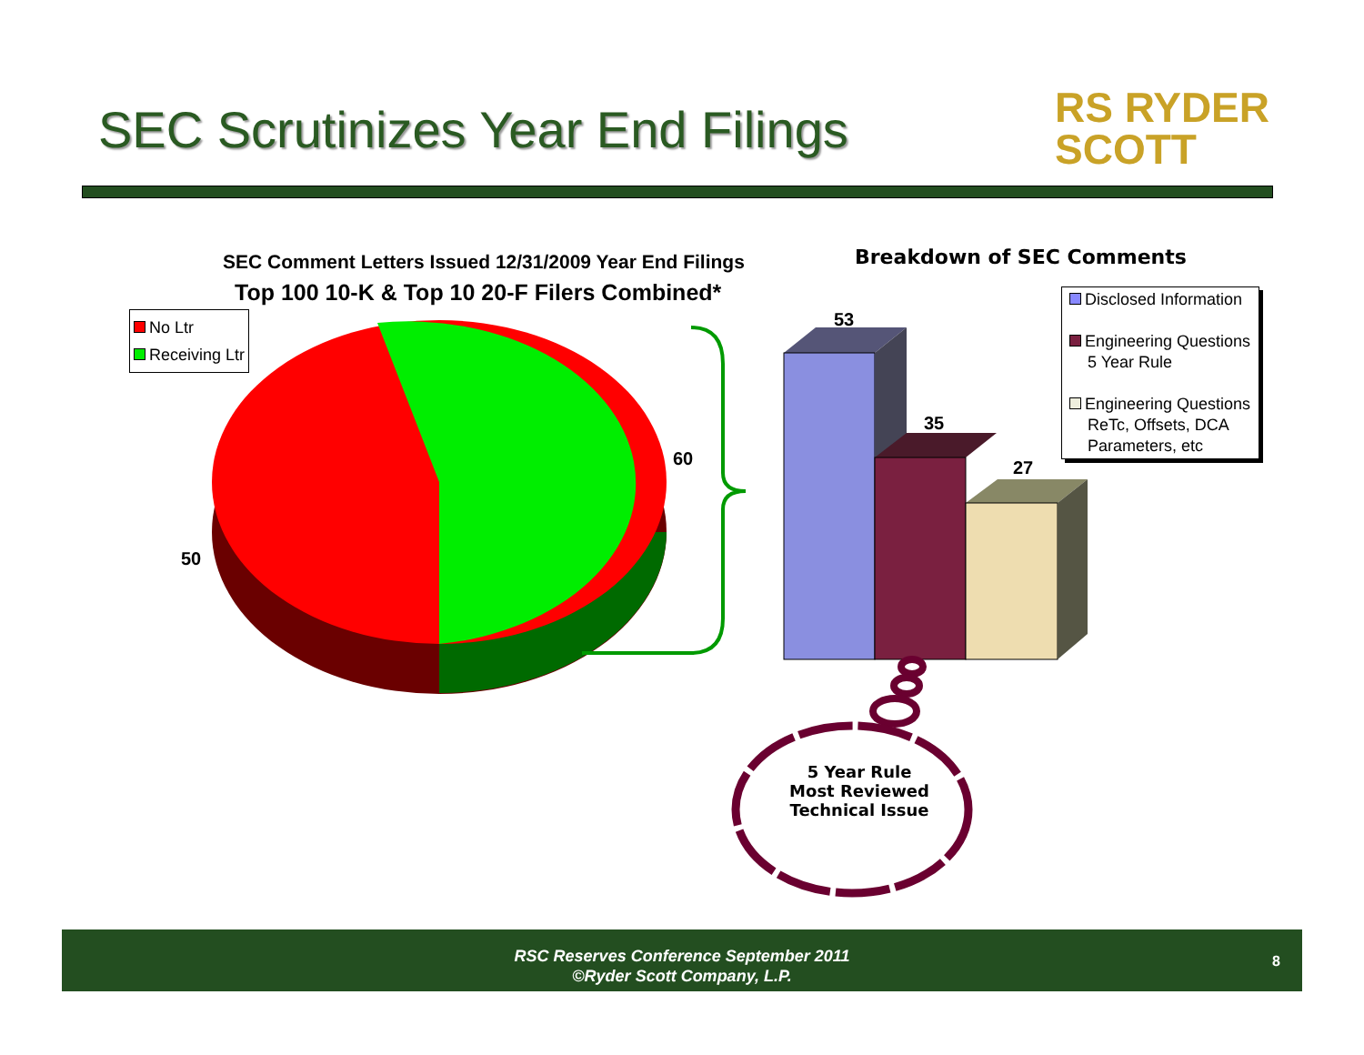SEC Scrutinizes Year End Filings
RS RYDER
SCOTT
SEC Comment Letters Issued 12/31/2009 Year End Filings
Top 100 10-K & Top 10 20-F Filers Combined*
Breakdown of SEC Comments
No Ltr
Receiving Ltr
Disclosed Information
Engineering Questions
5 Year Rule
Engineering Questions
ReTc, Offsets, DCA
Parameters, etc
60
50
53
35
27
5 Year Rule Most Reviewed Technical Issue
RSC Reserves Conference September 2011
©Ryder Scott Company, L.P.
8